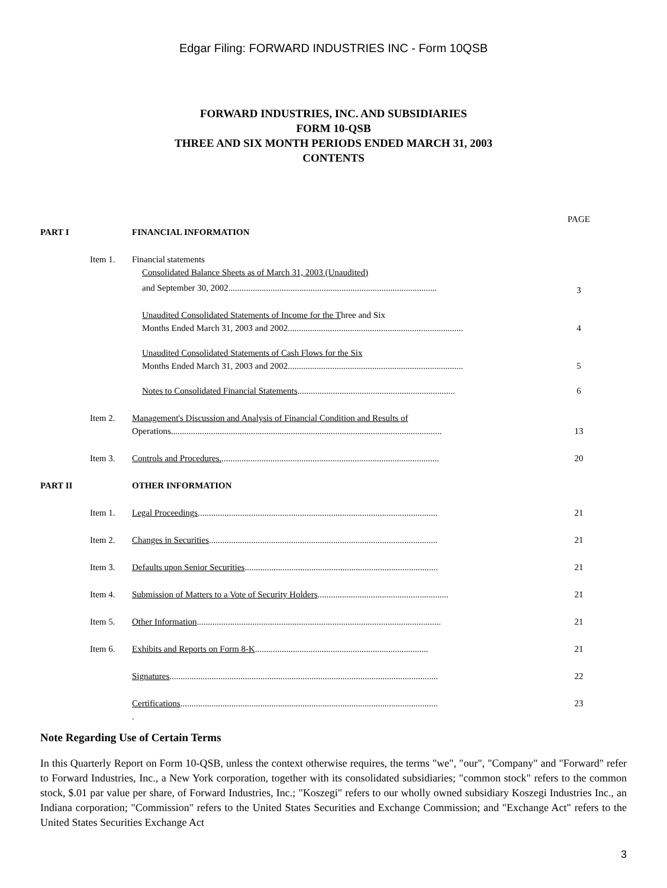Edgar Filing: FORWARD INDUSTRIES INC - Form 10QSB
FORWARD INDUSTRIES, INC. AND SUBSIDIARIES
FORM 10-QSB
THREE AND SIX MONTH PERIODS ENDED MARCH 31, 2003
CONTENTS
| | | | PAGE |
| PART I | | FINANCIAL INFORMATION | |
| | Item 1. | Financial statements Consolidated Balance Sheets as of March 31, 2003 (Unaudited) and September 30, 2002.............................................................................................. | 3 |
| | | Unaudited Consolidated Statements of Income for the T hree and Six Months Ended March 31, 2003 and 2002............................................................................... | 4 |
| | | Unaudited Consolidated Statements of Cash Flows for the Six Months Ended March 31, 2003 and 2002............................................................................... | 5 |
| | | Notes to Consolidated Financial Statements ....................................................................... | 6 |
| | Item 2. | Management's Discussion and Analysis of Financial Condition and Results of Operations.......................................................................................................................... | 13 |
| | Item 3. | Controls and Procedures. .................................................................................................. | 20 |
| PART II | | OTHER INFORMATION | |
| | Item 1. | Legal Proceedings ............................................................................................................ | 21 |
| | Item 2. | Changes in Securities ....................................................................................................... | 21 |
| | Item 3. | Defaults upon Senior Securities ....................................................................................... | 21 |
| | Item 4. | Submission of Matters to a Vote of Security Holders ........................................................... | 21 |
| | Item 5. | Other Information .............................................................................................................. | 21 |
| | Item 6. | Exhibits and Reports on Form 8-K .............................................................................. | 21 |
| | | Signatures ......................................................................................................................... | 22 |
| | | Certifications .................................................................................................................... . | 23 |
Note Regarding Use of Certain Terms
In this Quarterly Report on Form 10-QSB, unless the context otherwise requires, the terms "we", "our", "Company" and "Forward" refer to Forward Industries, Inc., a New York corporation, together with its consolidated subsidiaries; "common stock" refers to the common stock, $.01 par value per share, of Forward Industries, Inc.; "Koszegi" refers to our wholly owned subsidiary Koszegi Industries Inc., an Indiana corporation; "Commission" refers to the United States Securities and Exchange Commission; and "Exchange Act" refers to the United States Securities Exchange Act
3